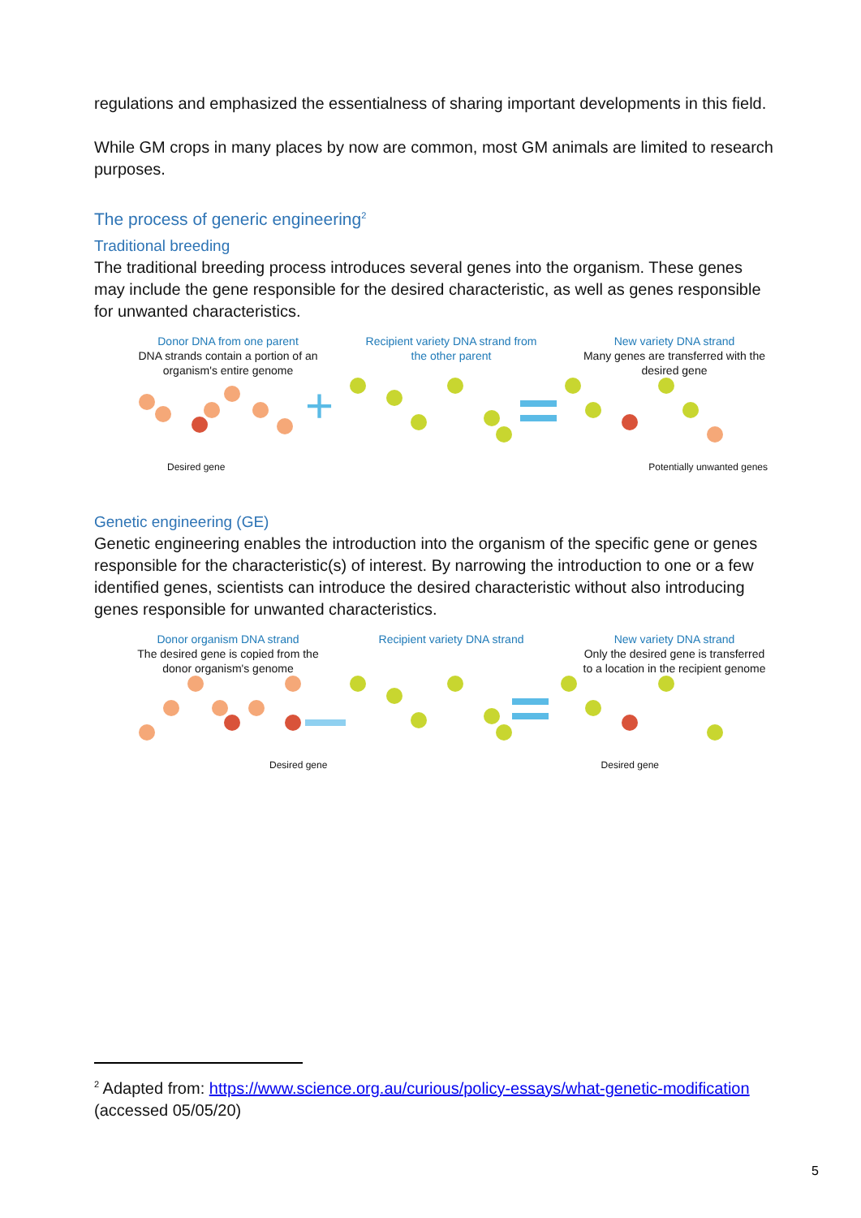regulations and emphasized the essentialness of sharing important developments in this field.
While GM crops in many places by now are common, most GM animals are limited to research purposes.
The process of generic engineering<sup>2</sup>
Traditional breeding
The traditional breeding process introduces several genes into the organism. These genes may include the gene responsible for the desired characteristic, as well as genes responsible for unwanted characteristics.
Donor DNA from one parent
DNA strands contain a portion of an organism's entire genome
Recipient variety DNA strand from the other parent
New variety DNA strand
Many genes are transferred with the desired gene
+
Desired gene Potentially unwanted genes
Genetic engineering (GE)
Genetic engineering enables the introduction into the organism of the specific gene or genes responsible for the characteristic(s) of interest. By narrowing the introduction to one or a few identified genes, scientists can introduce the desired characteristic without also introducing genes responsible for unwanted characteristics.
Donor organism DNA strand
The desired gene is copied from the donor organism's genome
Recipient variety DNA strand
New variety DNA strand
Only the desired gene is transferred to a location in the recipient genome
Desired gene Desired gene
<sup>2</sup> Adapted from: https://www.science.org.au/curious/policy-essays/what-genetic-modification (accessed 05/05/20)
5